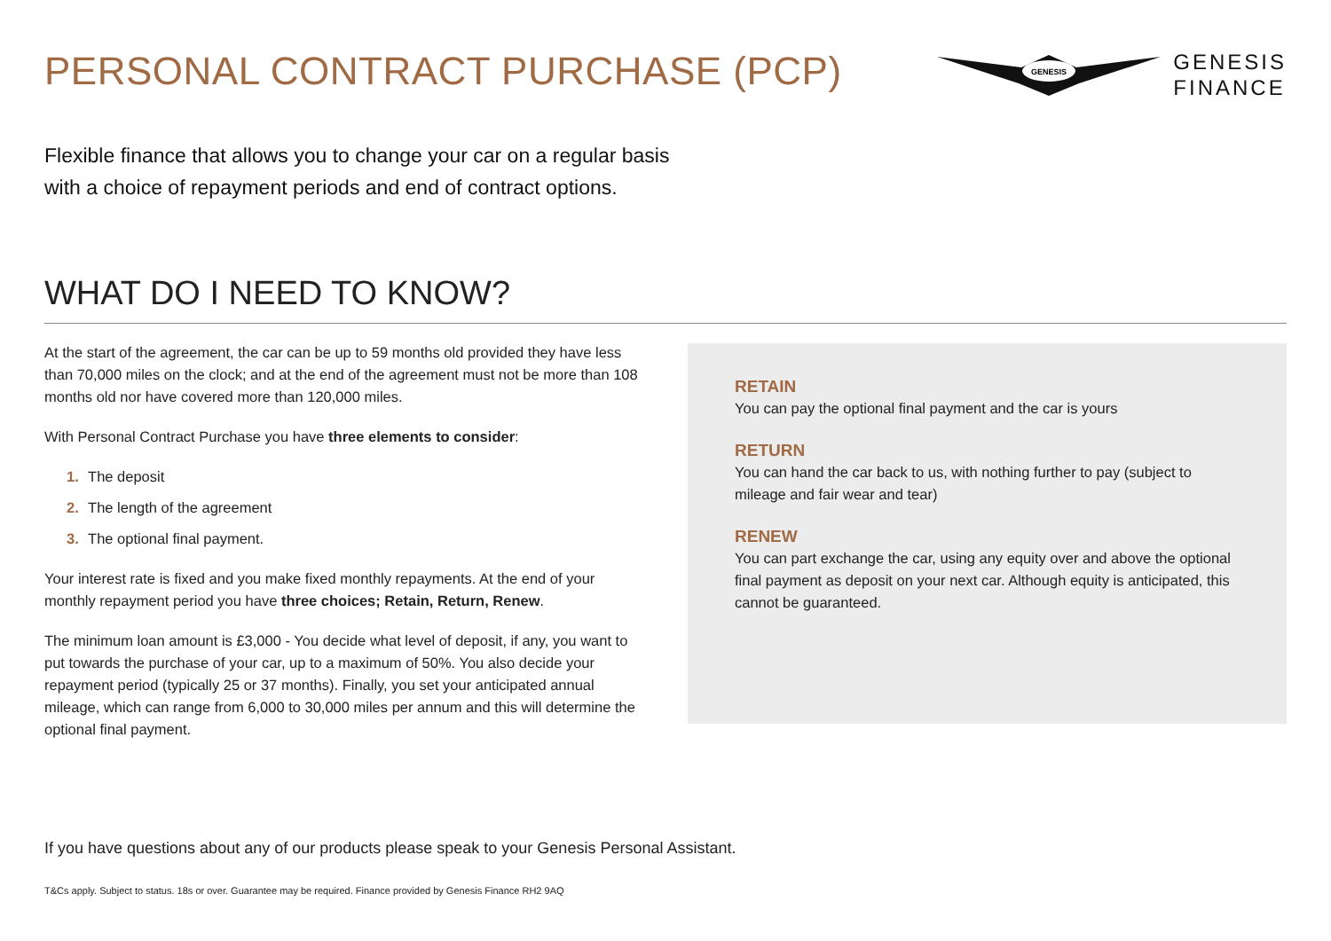PERSONAL CONTRACT PURCHASE (PCP)
GENESIS
GENESIS
FINANCE
Flexible finance that allows you to change your car on a regular basis
with a choice of repayment periods and end of contract options.
WHAT DO I NEED TO KNOW?
At the start of the agreement, the car can be up to 59 months old provided they have less than 70,000 miles on the clock; and at the end of the agreement must not be more than 108 months old nor have covered more than 120,000 miles.
With Personal Contract Purchase you have three elements to consider:
1. The deposit
2. The length of the agreement
3. The optional final payment.
Your interest rate is fixed and you make fixed monthly repayments. At the end of your monthly repayment period you have three choices; Retain, Return, Renew.
The minimum loan amount is £3,000 - You decide what level of deposit, if any, you want to put towards the purchase of your car, up to a maximum of 50%. You also decide your repayment period (typically 25 or 37 months). Finally, you set your anticipated annual mileage, which can range from 6,000 to 30,000 miles per annum and this will determine the optional final payment.
RETAIN
You can pay the optional final payment and the car is yours
RETURN
You can hand the car back to us, with nothing further to pay (subject to mileage and fair wear and tear)
RENEW
You can part exchange the car, using any equity over and above the optional final payment as deposit on your next car. Although equity is anticipated, this cannot be guaranteed.
If you have questions about any of our products please speak to your Genesis Personal Assistant.
T&Cs apply. Subject to status. 18s or over. Guarantee may be required. Finance provided by Genesis Finance RH2 9AQ